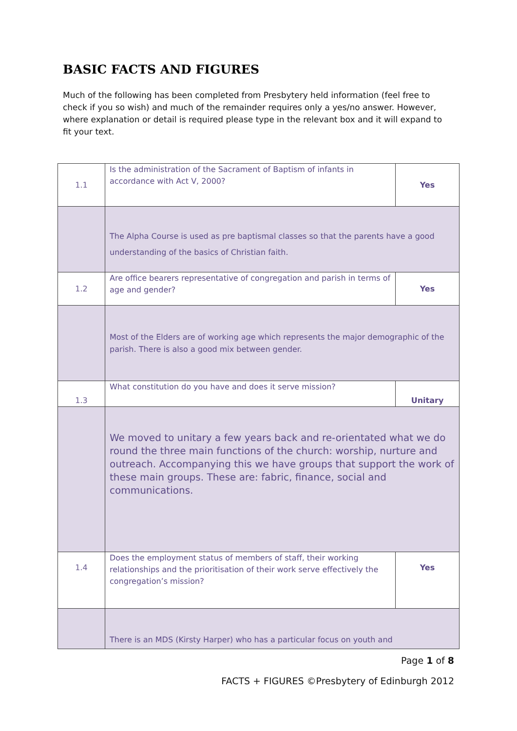BASIC FACTS AND FIGURES
Much of the following has been completed from Presbytery held information (feel free to check if you so wish) and much of the remainder requires only a yes/no answer. However, where explanation or detail is required please type in the relevant box and it will expand to fit your text.
| 1.1 | Is the administration of the Sacrament of Baptism of infants in accordance with Act V, 2000? | Yes |
| | The Alpha Course is used as pre baptismal classes so that the parents have a good understanding of the basics of Christian faith. | |
| 1.2 | Are office bearers representative of congregation and parish in terms of age and gender? | Yes |
| | Most of the Elders are of working age which represents the major demographic of the parish. There is also a good mix between gender. | |
| 1.3 | What constitution do you have and does it serve mission? | Unitary |
| | We moved to unitary a few years back and re-orientated what we do round the three main functions of the church: worship, nurture and outreach. Accompanying this we have groups that support the work of these main groups. These are: fabric, finance, social and communications. | |
| 1.4 | Does the employment status of members of staff, their working relationships and the prioritisation of their work serve effectively the congregation’s mission? | Yes |
| | There is an MDS (Kirsty Harper) who has a particular focus on youth and | |
Page 1 of 8
FACTS + FIGURES ©Presbytery of Edinburgh 2012